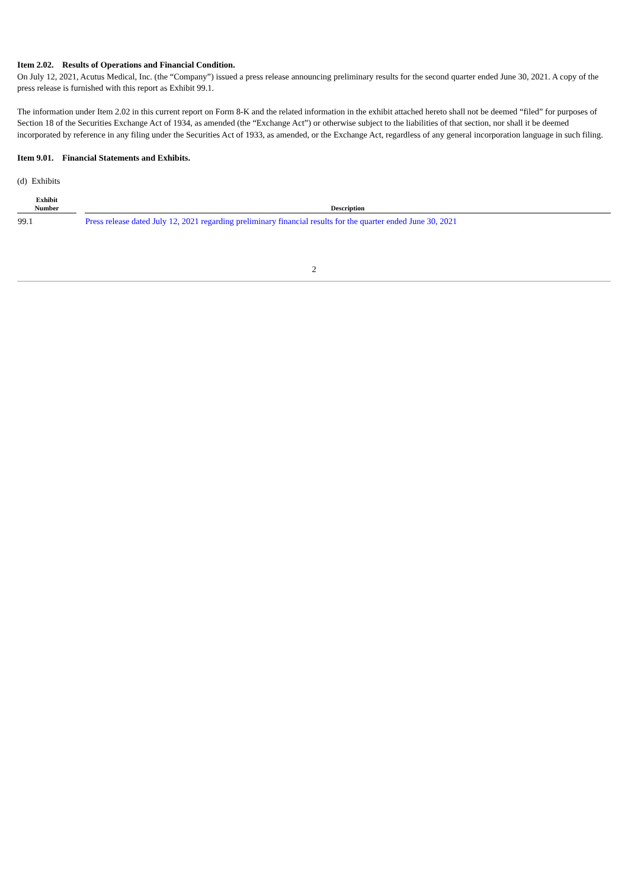Item 2.02. Results of Operations and Financial Condition.
On July 12, 2021, Acutus Medical, Inc. (the “Company”) issued a press release announcing preliminary results for the second quarter ended June 30, 2021. A copy of the press release is furnished with this report as Exhibit 99.1.
The information under Item 2.02 in this current report on Form 8-K and the related information in the exhibit attached hereto shall not be deemed “filed” for purposes of Section 18 of the Securities Exchange Act of 1934, as amended (the “Exchange Act”) or otherwise subject to the liabilities of that section, nor shall it be deemed incorporated by reference in any filing under the Securities Act of 1933, as amended, or the Exchange Act, regardless of any general incorporation language in such filing.
Item 9.01. Financial Statements and Exhibits.
(d) Exhibits
| Exhibit Number | | Description |
| --- | --- | --- |
| 99.1 | | Press release dated July 12, 2021 regarding preliminary financial results for the quarter ended June 30, 2021 |
2